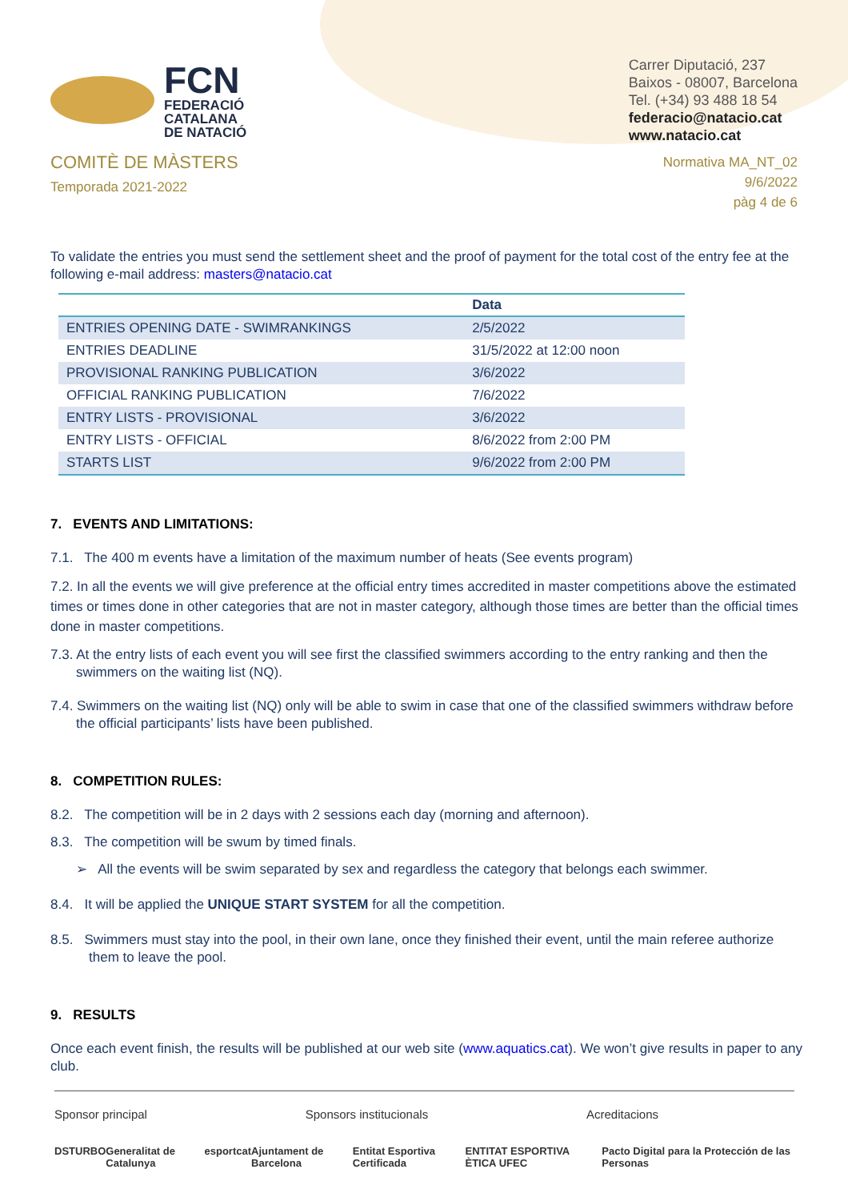FCN
FEDERACIÓ
CATALANA
DE NATACIÓ
Carrer Diputació, 237
Baixos - 08007, Barcelona
Tel. (+34) 93 488 18 54
federacio@natacio.cat
www.natacio.cat
COMITÈ DE MÀSTERS
Temporada 2021-2022
Normativa MA_NT_02
9/6/2022
pàg 4 de 6
To validate the entries you must send the settlement sheet and the proof of payment for the total cost of the entry fee at the following e-mail address: masters@natacio.cat
| | Data |
| --- | --- |
| ENTRIES OPENING DATE - SWIMRANKINGS | 2/5/2022 |
| ENTRIES DEADLINE | 31/5/2022 at 12:00 noon |
| PROVISIONAL RANKING PUBLICATION | 3/6/2022 |
| OFFICIAL RANKING PUBLICATION | 7/6/2022 |
| ENTRY LISTS - PROVISIONAL | 3/6/2022 |
| ENTRY LISTS - OFFICIAL | 8/6/2022 from 2:00 PM |
| STARTS LIST | 9/6/2022 from 2:00 PM |
7. EVENTS AND LIMITATIONS:
7.1. The 400 m events have a limitation of the maximum number of heats (See events program)
7.2. In all the events we will give preference at the official entry times accredited in master competitions above the estimated times or times done in other categories that are not in master category, although those times are better than the official times done in master competitions.
7.3. At the entry lists of each event you will see first the classified swimmers according to the entry ranking and then the swimmers on the waiting list (NQ).
7.4. Swimmers on the waiting list (NQ) only will be able to swim in case that one of the classified swimmers withdraw before the official participants’ lists have been published.
8. COMPETITION RULES:
8.2. The competition will be in 2 days with 2 sessions each day (morning and afternoon).
8.3. The competition will be swum by timed finals.
➢ All the events will be swim separated by sex and regardless the category that belongs each swimmer.
8.4. It will be applied the UNIQUE START SYSTEM for all the competition.
8.5. Swimmers must stay into the pool, in their own lane, once they finished their event, until the main referee authorize them to leave the pool.
9. RESULTS
Once each event finish, the results will be published at our web site (www.aquatics.cat). We won’t give results in paper to any club.
Sponsor principal Sponsors institucionals Acreditacions
DS TURBO Generalitat de Catalunya esportcat Ajuntament de Barcelona Entitat Esportiva Certificada ENTITAT ESPORTIVA ÈTICA UFEC Pacto Digital para la Protección de las Personas